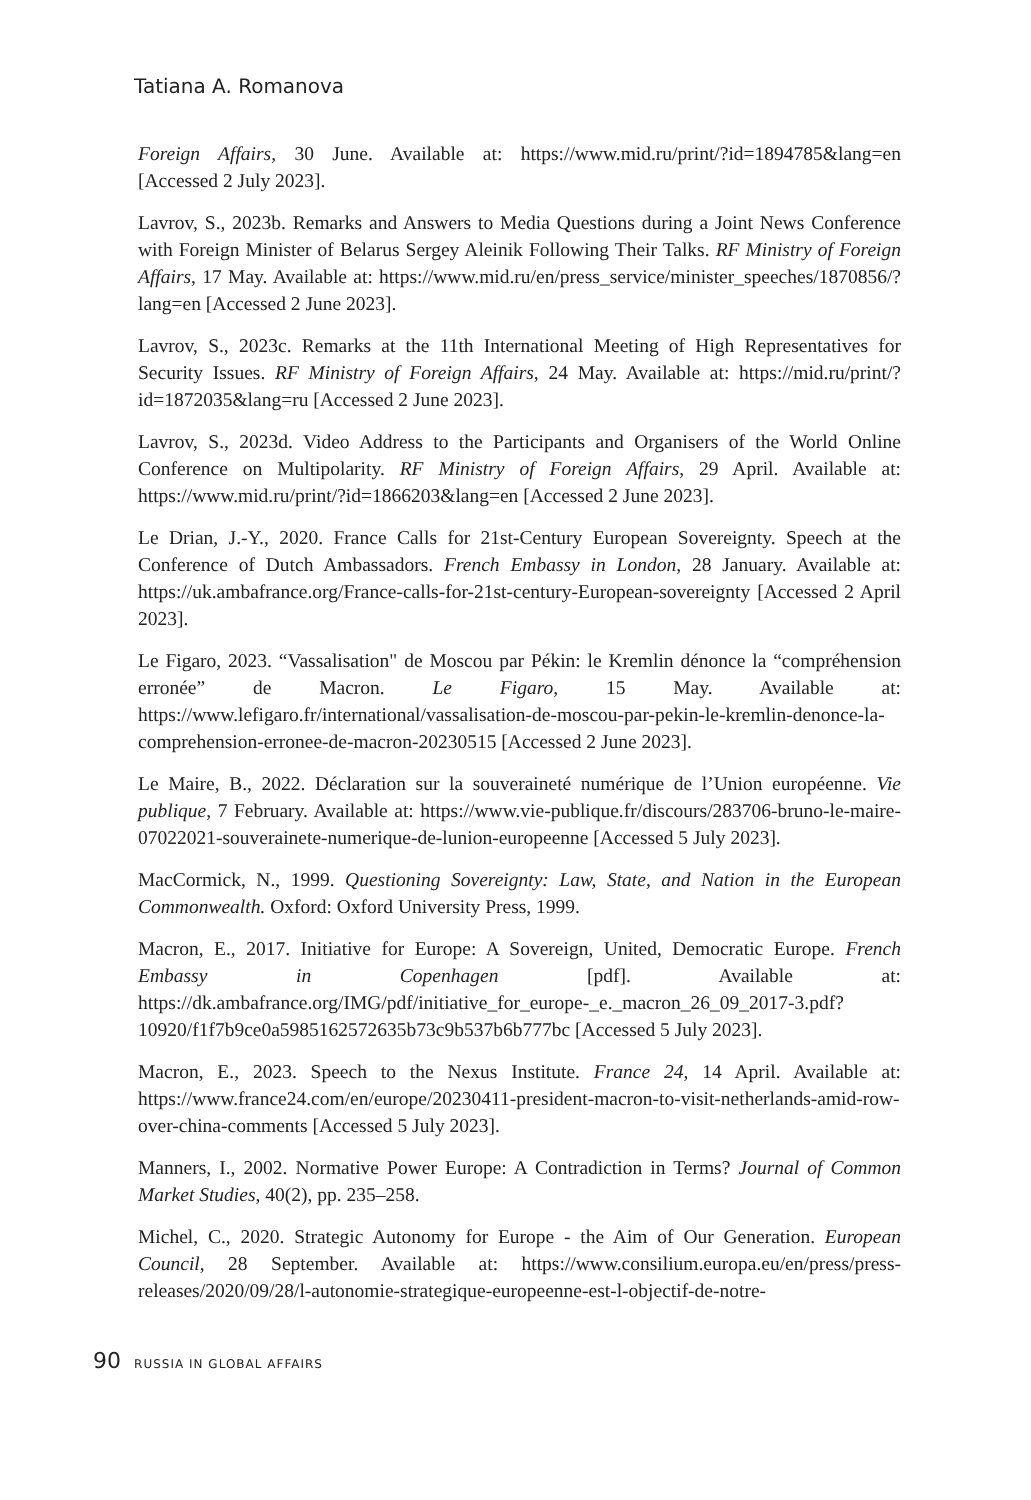Tatiana A. Romanova
Foreign Affairs, 30 June. Available at: https://www.mid.ru/print/?id=1894785&lang=en [Accessed 2 July 2023].
Lavrov, S., 2023b. Remarks and Answers to Media Questions during a Joint News Conference with Foreign Minister of Belarus Sergey Aleinik Following Their Talks. RF Ministry of Foreign Affairs, 17 May. Available at: https://www.mid.ru/en/press_service/minister_speeches/1870856/?lang=en [Accessed 2 June 2023].
Lavrov, S., 2023c. Remarks at the 11th International Meeting of High Representatives for Security Issues. RF Ministry of Foreign Affairs, 24 May. Available at: https://mid.ru/print/?id=1872035&lang=ru [Accessed 2 June 2023].
Lavrov, S., 2023d. Video Address to the Participants and Organisers of the World Online Conference on Multipolarity. RF Ministry of Foreign Affairs, 29 April. Available at: https://www.mid.ru/print/?id=1866203&lang=en [Accessed 2 June 2023].
Le Drian, J.-Y., 2020. France Calls for 21st-Century European Sovereignty. Speech at the Conference of Dutch Ambassadors. French Embassy in London, 28 January. Available at: https://uk.ambafrance.org/France-calls-for-21st-century-European-sovereignty [Accessed 2 April 2023].
Le Figaro, 2023. “Vassalisation" de Moscou par Pékin: le Kremlin dénonce la “compréhension erronée” de Macron. Le Figaro, 15 May. Available at: https://www.lefigaro.fr/international/vassalisation-de-moscou-par-pekin-le-kremlin-denonce-la-comprehension-erronee-de-macron-20230515 [Accessed 2 June 2023].
Le Maire, B., 2022. Déclaration sur la souveraineté numérique de l’Union européenne. Vie publique, 7 February. Available at: https://www.vie-publique.fr/discours/283706-bruno-le-maire-07022021-souverainete-numerique-de-lunion-europeenne [Accessed 5 July 2023].
MacCormick, N., 1999. Questioning Sovereignty: Law, State, and Nation in the European Commonwealth. Oxford: Oxford University Press, 1999.
Macron, E., 2017. Initiative for Europe: A Sovereign, United, Democratic Europe. French Embassy in Copenhagen [pdf]. Available at: https://dk.ambafrance.org/IMG/pdf/initiative_for_europe-_e._macron_26_09_2017-3.pdf?10920/f1f7b9ce0a5985162572635b73c9b537b6b777bc [Accessed 5 July 2023].
Macron, E., 2023. Speech to the Nexus Institute. France 24, 14 April. Available at: https://www.france24.com/en/europe/20230411-president-macron-to-visit-netherlands-amid-row-over-china-comments [Accessed 5 July 2023].
Manners, I., 2002. Normative Power Europe: A Contradiction in Terms? Journal of Common Market Studies, 40(2), pp. 235–258.
Michel, C., 2020. Strategic Autonomy for Europe - the Aim of Our Generation. European Council, 28 September. Available at: https://www.consilium.europa.eu/en/press/press-releases/2020/09/28/l-autonomie-strategique-europeenne-est-l-objectif-de-notre-
90 RUSSIA IN GLOBAL AFFAIRS